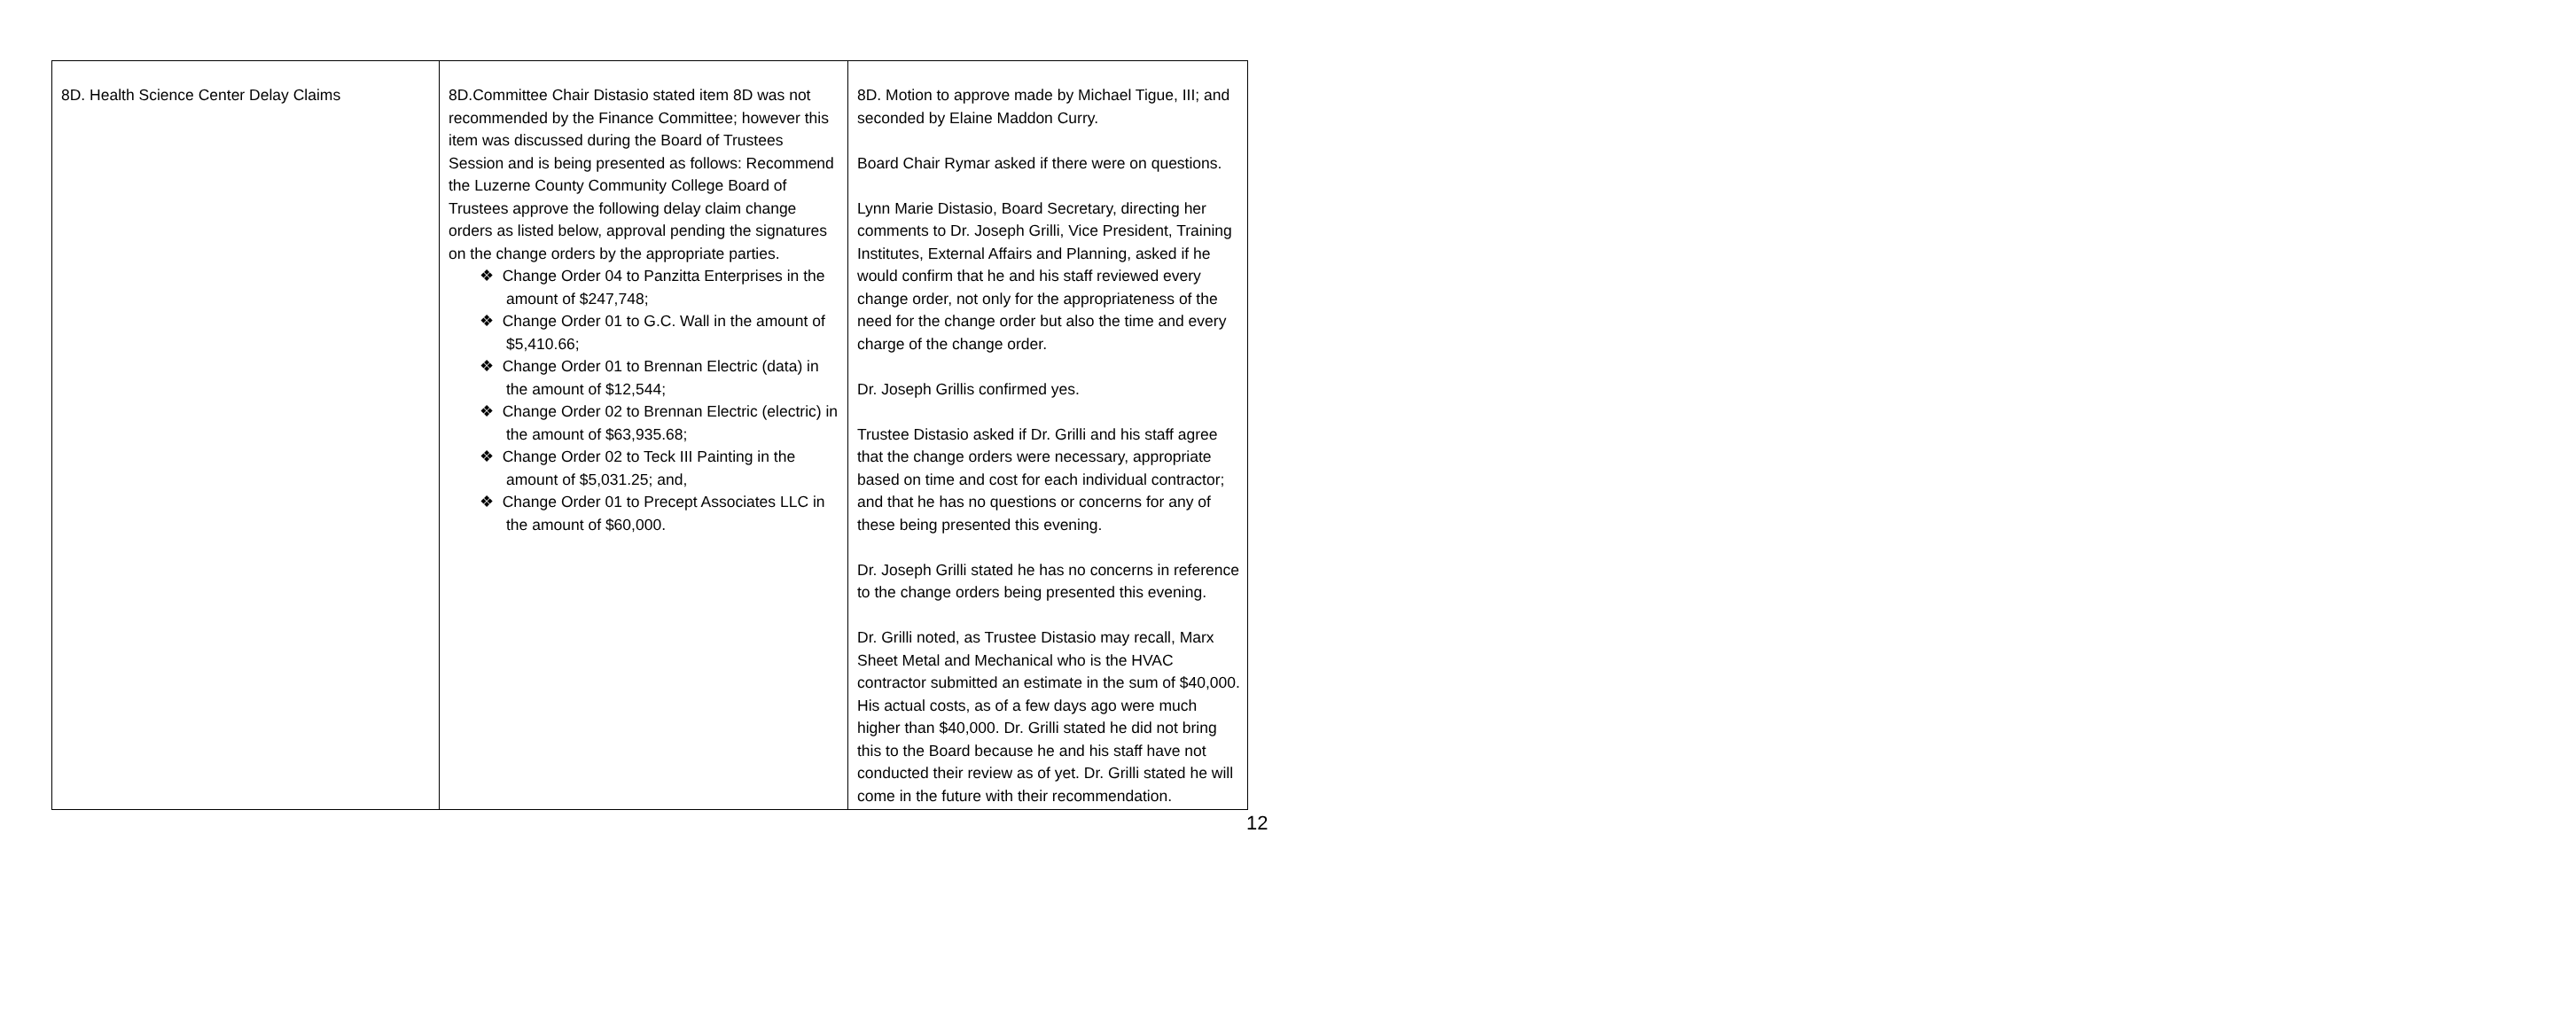| 8D. Health Science Center Delay Claims | 8D.Committee Chair Distasio stated item 8D was not recommended by the Finance Committee; however this item was discussed during the Board of Trustees Session and is being presented as follows: Recommend the Luzerne County Community College Board of Trustees approve the following delay claim change orders as listed below, approval pending the signatures on the change orders by the appropriate parties. ❖ Change Order 04 to Panzitta Enterprises in the amount of $247,748; ❖ Change Order 01 to G.C. Wall in the amount of $5,410.66; ❖ Change Order 01 to Brennan Electric (data) in the amount of $12,544; ❖ Change Order 02 to Brennan Electric (electric) in the amount of $63,935.68; ❖ Change Order 02 to Teck III Painting in the amount of $5,031.25; and, ❖ Change Order 01 to Precept Associates LLC in the amount of $60,000. | 8D. Motion to approve made by Michael Tigue, III; and seconded by Elaine Maddon Curry. Board Chair Rymar asked if there were on questions. Lynn Marie Distasio, Board Secretary, directing her comments to Dr. Joseph Grilli, Vice President, Training Institutes, External Affairs and Planning, asked if he would confirm that he and his staff reviewed every change order, not only for the appropriateness of the need for the change order but also the time and every charge of the change order. Dr. Joseph Grillis confirmed yes. Trustee Distasio asked if Dr. Grilli and his staff agree that the change orders were necessary, appropriate based on time and cost for each individual contractor; and that he has no questions or concerns for any of these being presented this evening. Dr. Joseph Grilli stated he has no concerns in reference to the change orders being presented this evening. Dr. Grilli noted, as Trustee Distasio may recall, Marx Sheet Metal and Mechanical who is the HVAC contractor submitted an estimate in the sum of $40,000. His actual costs, as of a few days ago were much higher than $40,000. Dr. Grilli stated he did not bring this to the Board because he and his staff have not conducted their review as of yet. Dr. Grilli stated he will come in the future with their recommendation. |
12